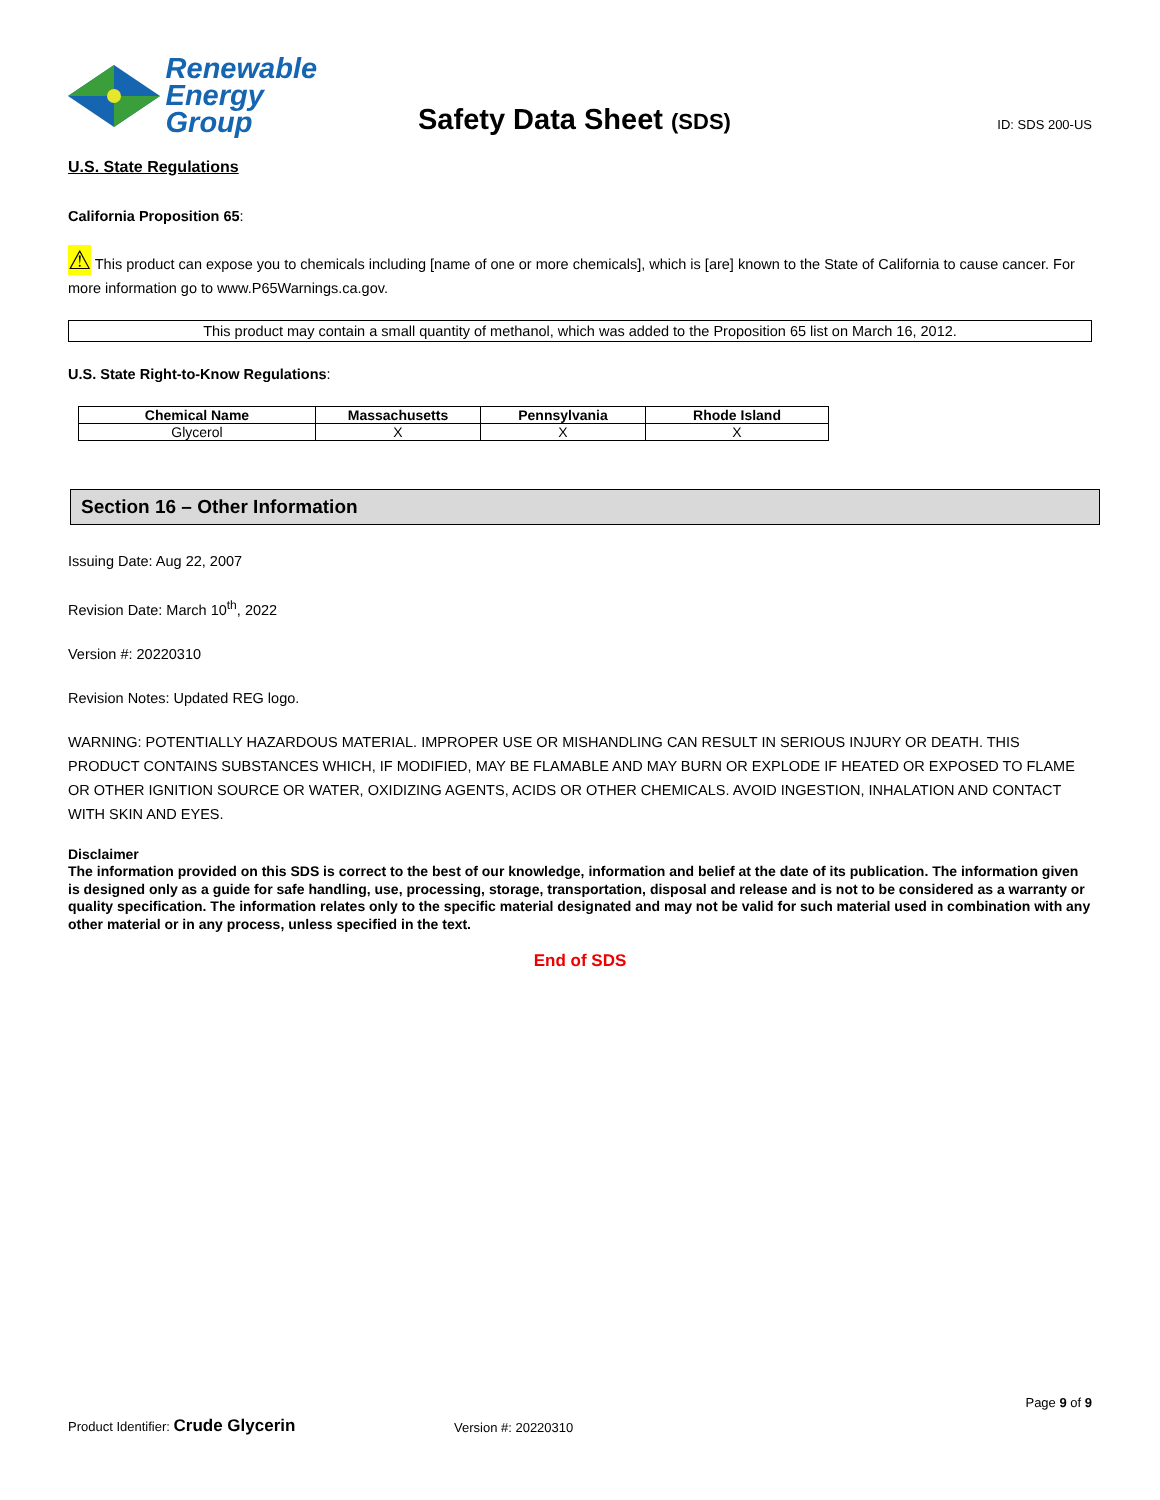Renewable
Energy Group
Safety Data Sheet (SDS)
ID: SDS 200-US
U.S. State Regulations
California Proposition 65:
⚠ This product can expose you to chemicals including [name of one or more chemicals], which is [are] known to the State of California to cause cancer. For more information go to www.P65Warnings.ca.gov.
This product may contain a small quantity of methanol, which was added to the Proposition 65 list on March 16, 2012.
U.S. State Right-to-Know Regulations:
| Chemical Name | Massachusetts | Pennsylvania | Rhode Island |
| --- | --- | --- | --- |
| Glycerol | X | X | X |
Section 16 – Other Information
Issuing Date: Aug 22, 2007
Revision Date: March 10<sup>th</sup>, 2022
Version #: 20220310
Revision Notes: Updated REG logo.
WARNING: POTENTIALLY HAZARDOUS MATERIAL. IMPROPER USE OR MISHANDLING CAN RESULT IN SERIOUS INJURY OR DEATH. THIS PRODUCT CONTAINS SUBSTANCES WHICH, IF MODIFIED, MAY BE FLAMABLE AND MAY BURN OR EXPLODE IF HEATED OR EXPOSED TO FLAME OR OTHER IGNITION SOURCE OR WATER, OXIDIZING AGENTS, ACIDS OR OTHER CHEMICALS. AVOID INGESTION, INHALATION AND CONTACT WITH SKIN AND EYES.
Disclaimer
The information provided on this SDS is correct to the best of our knowledge, information and belief at the date of its publication. The information given is designed only as a guide for safe handling, use, processing, storage, transportation, disposal and release and is not to be considered as a warranty or quality specification. The information relates only to the specific material designated and may not be valid for such material used in combination with any other material or in any process, unless specified in the text.
End of SDS
Page 9 of 9
Product Identifier: Crude Glycerin
Version #: 20220310